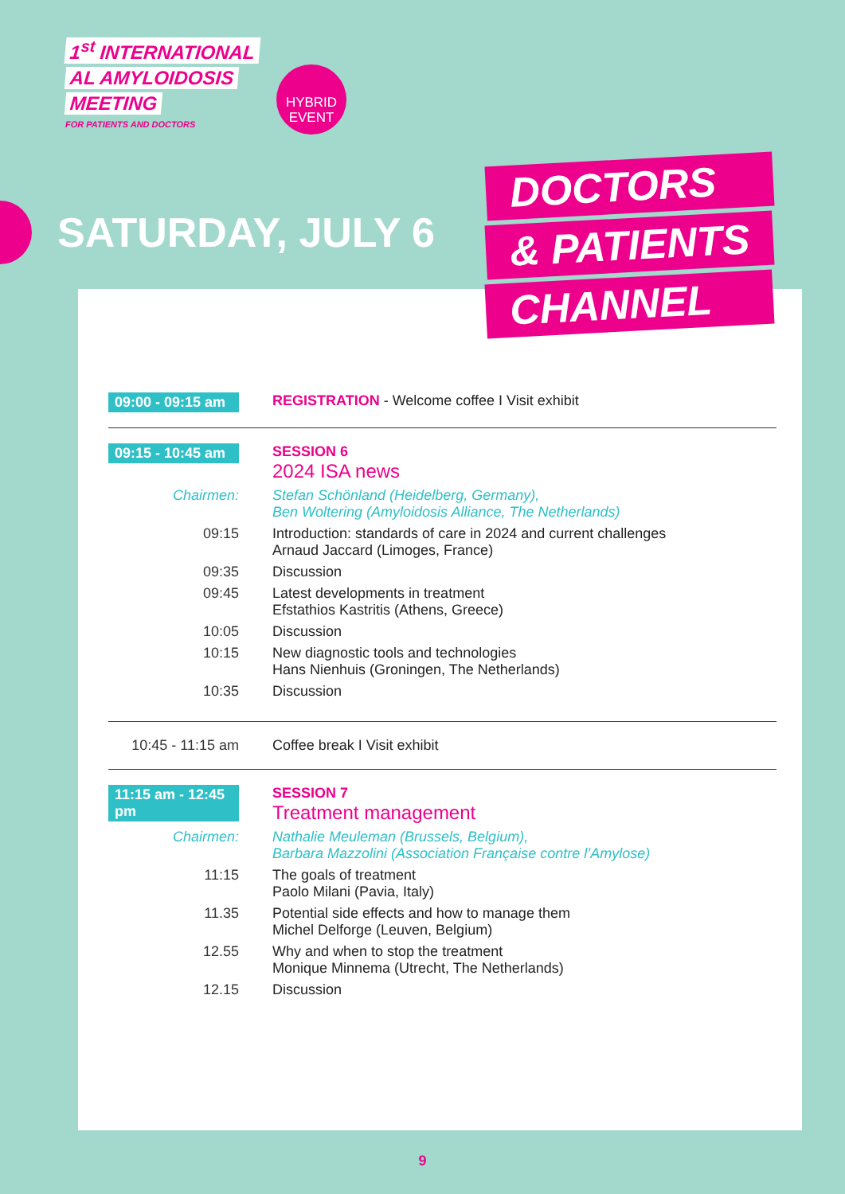1<sup>st</sup> INTERNATIONAL
AL AMYLOIDOSIS
MEETING
FOR PATIENTS AND DOCTORS
HYBRID
EVENT
SATURDAY, JULY 6
DOCTORS
& PATIENTS
CHANNEL
09:00 - 09:15 am
REGISTRATION - Welcome coffee I Visit exhibit
09:15 - 10:45 am
SESSION 6
2024 ISA news
Chairmen: Stefan Schönland (Heidelberg, Germany),
Ben Woltering (Amyloidosis Alliance, The Netherlands)
09:15 Introduction: standards of care in 2024 and current challenges
Arnaud Jaccard (Limoges, France)
09:35 Discussion
09:45 Latest developments in treatment
Efstathios Kastritis (Athens, Greece)
10:05 Discussion
10:15 New diagnostic tools and technologies
Hans Nienhuis (Groningen, The Netherlands)
10:35 Discussion
10:45 - 11:15 am
Coffee break I Visit exhibit
11:15 am - 12:45 pm
SESSION 7
Treatment management
Chairmen: Nathalie Meuleman (Brussels, Belgium),
Barbara Mazzolini (Association Française contre l’Amylose)
11:15 The goals of treatment
Paolo Milani (Pavia, Italy)
11.35 Potential side effects and how to manage them
Michel Delforge (Leuven, Belgium)
12.55 Why and when to stop the treatment
Monique Minnema (Utrecht, The Netherlands)
12.15 Discussion
9